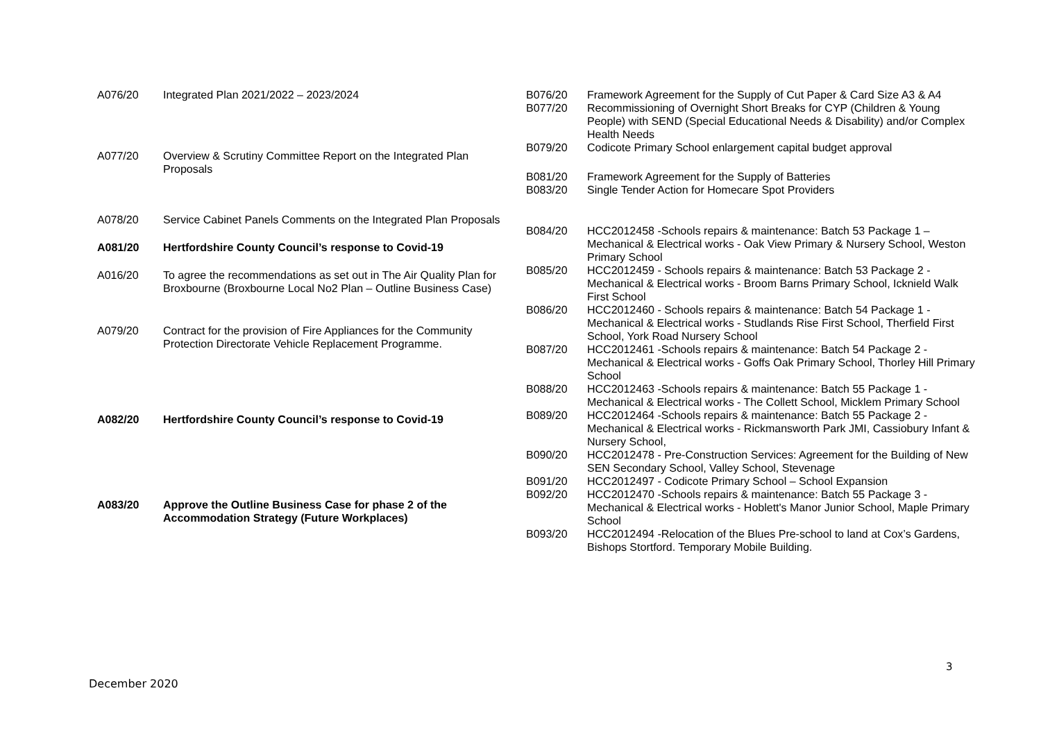| A076/20 | Integrated Plan 2021/2022 – 2023/2024 |
| A077/20 | Overview & Scrutiny Committee Report on the Integrated Plan Proposals |
| A078/20 | Service Cabinet Panels Comments on the Integrated Plan Proposals |
| A081/20 | Hertfordshire County Council’s response to Covid-19 |
| A016/20 | To agree the recommendations as set out in The Air Quality Plan for Broxbourne (Broxbourne Local No2 Plan – Outline Business Case) |
| A079/20 | Contract for the provision of Fire Appliances for the Community Protection Directorate Vehicle Replacement Programme. |
| A082/20 | Hertfordshire County Council’s response to Covid-19 |
| A083/20 | Approve the Outline Business Case for phase 2 of the Accommodation Strategy (Future Workplaces) |
| B076/20 | Framework Agreement for the Supply of Cut Paper & Card Size A3 & A4 |
| B077/20 | Recommissioning of Overnight Short Breaks for CYP (Children & Young People) with SEND (Special Educational Needs & Disability) and/or Complex Health Needs |
| B079/20 | Codicote Primary School enlargement capital budget approval |
| B081/20 | Framework Agreement for the Supply of Batteries |
| B083/20 | Single Tender Action for Homecare Spot Providers |
| B084/20 | HCC2012458 -Schools repairs & maintenance: Batch 53 Package 1 – Mechanical & Electrical works - Oak View Primary & Nursery School, Weston Primary School |
| B085/20 | HCC2012459 - Schools repairs & maintenance: Batch 53 Package 2 - Mechanical & Electrical works - Broom Barns Primary School, Icknield Walk First School |
| B086/20 | HCC2012460 - Schools repairs & maintenance: Batch 54 Package 1 - Mechanical & Electrical works - Studlands Rise First School, Therfield First School, York Road Nursery School |
| B087/20 | HCC2012461 -Schools repairs & maintenance: Batch 54 Package 2 - Mechanical & Electrical works - Goffs Oak Primary School, Thorley Hill Primary School |
| B088/20 | HCC2012463 -Schools repairs & maintenance: Batch 55 Package 1 - Mechanical & Electrical works - The Collett School, Micklem Primary School |
| B089/20 | HCC2012464 -Schools repairs & maintenance: Batch 55 Package 2 - Mechanical & Electrical works - Rickmansworth Park JMI, Cassiobury Infant & Nursery School, |
| B090/20 | HCC2012478 - Pre-Construction Services: Agreement for the Building of New SEN Secondary School, Valley School, Stevenage |
| B091/20 | HCC2012497 - Codicote Primary School – School Expansion |
| B092/20 | HCC2012470 -Schools repairs & maintenance: Batch 55 Package 3 - Mechanical & Electrical works - Hoblett's Manor Junior School, Maple Primary School |
| B093/20 | HCC2012494 -Relocation of the Blues Pre-school to land at Cox’s Gardens, Bishops Stortford. Temporary Mobile Building. |
3
December 2020